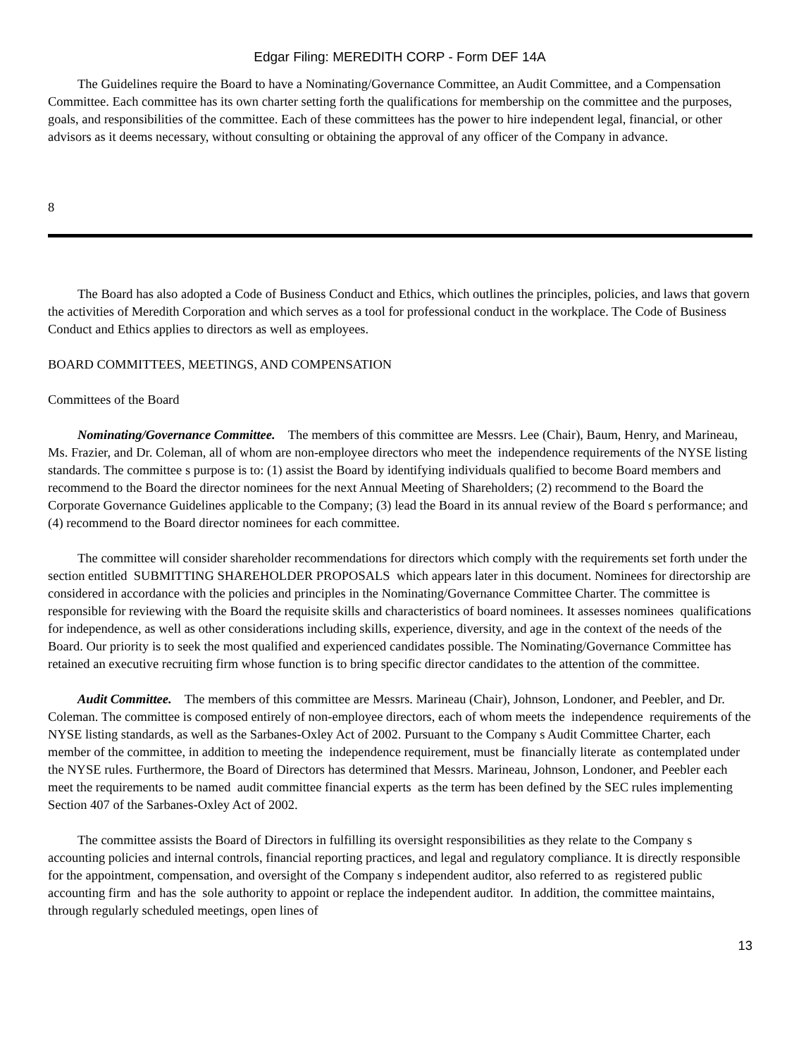Edgar Filing: MEREDITH CORP - Form DEF 14A
The Guidelines require the Board to have a Nominating/Governance Committee, an Audit Committee, and a Compensation Committee. Each committee has its own charter setting forth the qualifications for membership on the committee and the purposes, goals, and responsibilities of the committee. Each of these committees has the power to hire independent legal, financial, or other advisors as it deems necessary, without consulting or obtaining the approval of any officer of the Company in advance.
8
The Board has also adopted a Code of Business Conduct and Ethics, which outlines the principles, policies, and laws that govern the activities of Meredith Corporation and which serves as a tool for professional conduct in the workplace. The Code of Business Conduct and Ethics applies to directors as well as employees.
BOARD COMMITTEES, MEETINGS, AND COMPENSATION
Committees of the Board
Nominating/Governance Committee. The members of this committee are Messrs. Lee (Chair), Baum, Henry, and Marineau, Ms. Frazier, and Dr. Coleman, all of whom are non-employee directors who meet the independence requirements of the NYSE listing standards. The committee s purpose is to: (1) assist the Board by identifying individuals qualified to become Board members and recommend to the Board the director nominees for the next Annual Meeting of Shareholders; (2) recommend to the Board the Corporate Governance Guidelines applicable to the Company; (3) lead the Board in its annual review of the Board s performance; and (4) recommend to the Board director nominees for each committee.
The committee will consider shareholder recommendations for directors which comply with the requirements set forth under the section entitled SUBMITTING SHAREHOLDER PROPOSALS which appears later in this document. Nominees for directorship are considered in accordance with the policies and principles in the Nominating/Governance Committee Charter. The committee is responsible for reviewing with the Board the requisite skills and characteristics of board nominees. It assesses nominees qualifications for independence, as well as other considerations including skills, experience, diversity, and age in the context of the needs of the Board. Our priority is to seek the most qualified and experienced candidates possible. The Nominating/Governance Committee has retained an executive recruiting firm whose function is to bring specific director candidates to the attention of the committee.
Audit Committee. The members of this committee are Messrs. Marineau (Chair), Johnson, Londoner, and Peebler, and Dr. Coleman. The committee is composed entirely of non-employee directors, each of whom meets the independence requirements of the NYSE listing standards, as well as the Sarbanes-Oxley Act of 2002. Pursuant to the Company s Audit Committee Charter, each member of the committee, in addition to meeting the independence requirement, must be financially literate as contemplated under the NYSE rules. Furthermore, the Board of Directors has determined that Messrs. Marineau, Johnson, Londoner, and Peebler each meet the requirements to be named audit committee financial experts as the term has been defined by the SEC rules implementing Section 407 of the Sarbanes-Oxley Act of 2002.
The committee assists the Board of Directors in fulfilling its oversight responsibilities as they relate to the Company s accounting policies and internal controls, financial reporting practices, and legal and regulatory compliance. It is directly responsible for the appointment, compensation, and oversight of the Company s independent auditor, also referred to as registered public accounting firm and has the sole authority to appoint or replace the independent auditor. In addition, the committee maintains, through regularly scheduled meetings, open lines of
13